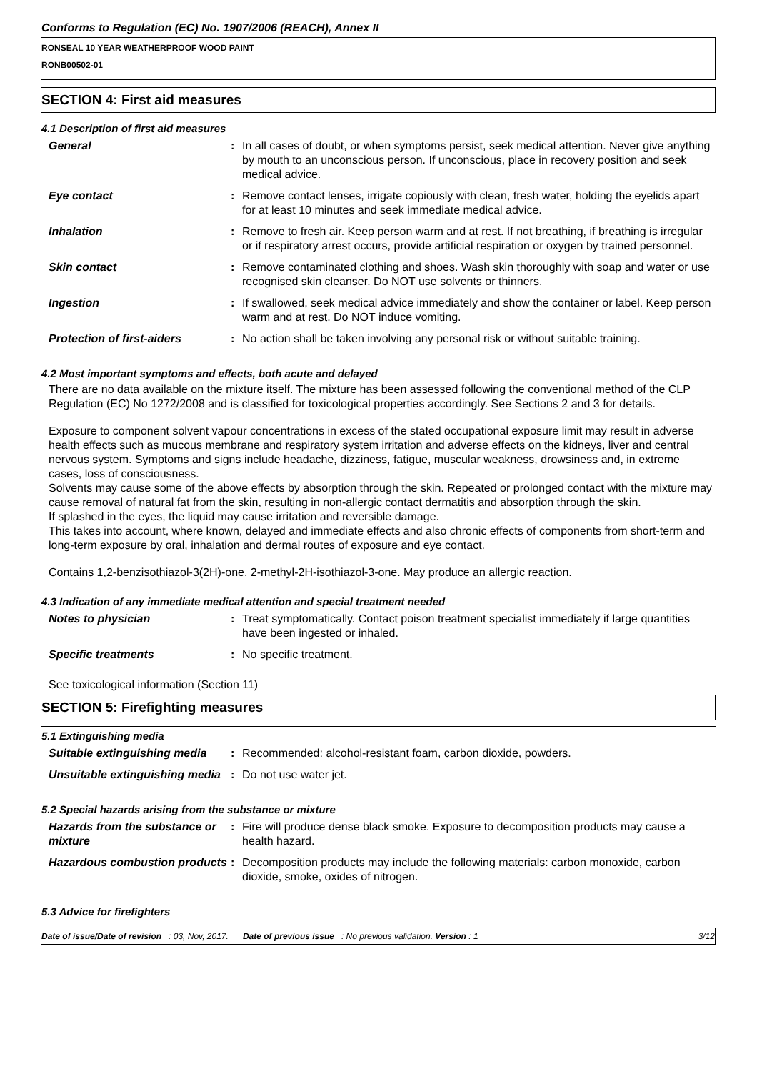Conforms to Regulation (EC) No. 1907/2006 (REACH), Annex II
RONSEAL 10 YEAR WEATHERPROOF WOOD PAINT
RONB00502-01
SECTION 4: First aid measures
4.1 Description of first aid measures
| General | : | In all cases of doubt, or when symptoms persist, seek medical attention. Never give anything by mouth to an unconscious person. If unconscious, place in recovery position and seek medical advice. |
| Eye contact | : | Remove contact lenses, irrigate copiously with clean, fresh water, holding the eyelids apart for at least 10 minutes and seek immediate medical advice. |
| Inhalation | : | Remove to fresh air. Keep person warm and at rest. If not breathing, if breathing is irregular or if respiratory arrest occurs, provide artificial respiration or oxygen by trained personnel. |
| Skin contact | : | Remove contaminated clothing and shoes. Wash skin thoroughly with soap and water or use recognised skin cleanser. Do NOT use solvents or thinners. |
| Ingestion | : | If swallowed, seek medical advice immediately and show the container or label. Keep person warm and at rest. Do NOT induce vomiting. |
| Protection of first-aiders | : | No action shall be taken involving any personal risk or without suitable training. |
4.2 Most important symptoms and effects, both acute and delayed
There are no data available on the mixture itself. The mixture has been assessed following the conventional method of the CLP Regulation (EC) No 1272/2008 and is classified for toxicological properties accordingly. See Sections 2 and 3 for details.
Exposure to component solvent vapour concentrations in excess of the stated occupational exposure limit may result in adverse health effects such as mucous membrane and respiratory system irritation and adverse effects on the kidneys, liver and central nervous system. Symptoms and signs include headache, dizziness, fatigue, muscular weakness, drowsiness and, in extreme cases, loss of consciousness.
Solvents may cause some of the above effects by absorption through the skin. Repeated or prolonged contact with the mixture may cause removal of natural fat from the skin, resulting in non-allergic contact dermatitis and absorption through the skin.
If splashed in the eyes, the liquid may cause irritation and reversible damage.
This takes into account, where known, delayed and immediate effects and also chronic effects of components from short-term and long-term exposure by oral, inhalation and dermal routes of exposure and eye contact.
Contains 1,2-benzisothiazol-3(2H)-one, 2-methyl-2H-isothiazol-3-one. May produce an allergic reaction.
4.3 Indication of any immediate medical attention and special treatment needed
| Notes to physician | : | Treat symptomatically. Contact poison treatment specialist immediately if large quantities have been ingested or inhaled. |
| Specific treatments | : | No specific treatment. |
See toxicological information (Section 11)
SECTION 5: Firefighting measures
5.1 Extinguishing media
| Suitable extinguishing media | : | Recommended: alcohol-resistant foam, carbon dioxide, powders. |
| Unsuitable extinguishing media | : | Do not use water jet. |
5.2 Special hazards arising from the substance or mixture
| Hazards from the substance or mixture | : | Fire will produce dense black smoke. Exposure to decomposition products may cause a health hazard. |
| Hazardous combustion products | : | Decomposition products may include the following materials: carbon monoxide, carbon dioxide, smoke, oxides of nitrogen. |
5.3 Advice for firefighters
Date of issue/Date of revision : 03, Nov, 2017. Date of previous issue : No previous validation. Version : 1 3/12